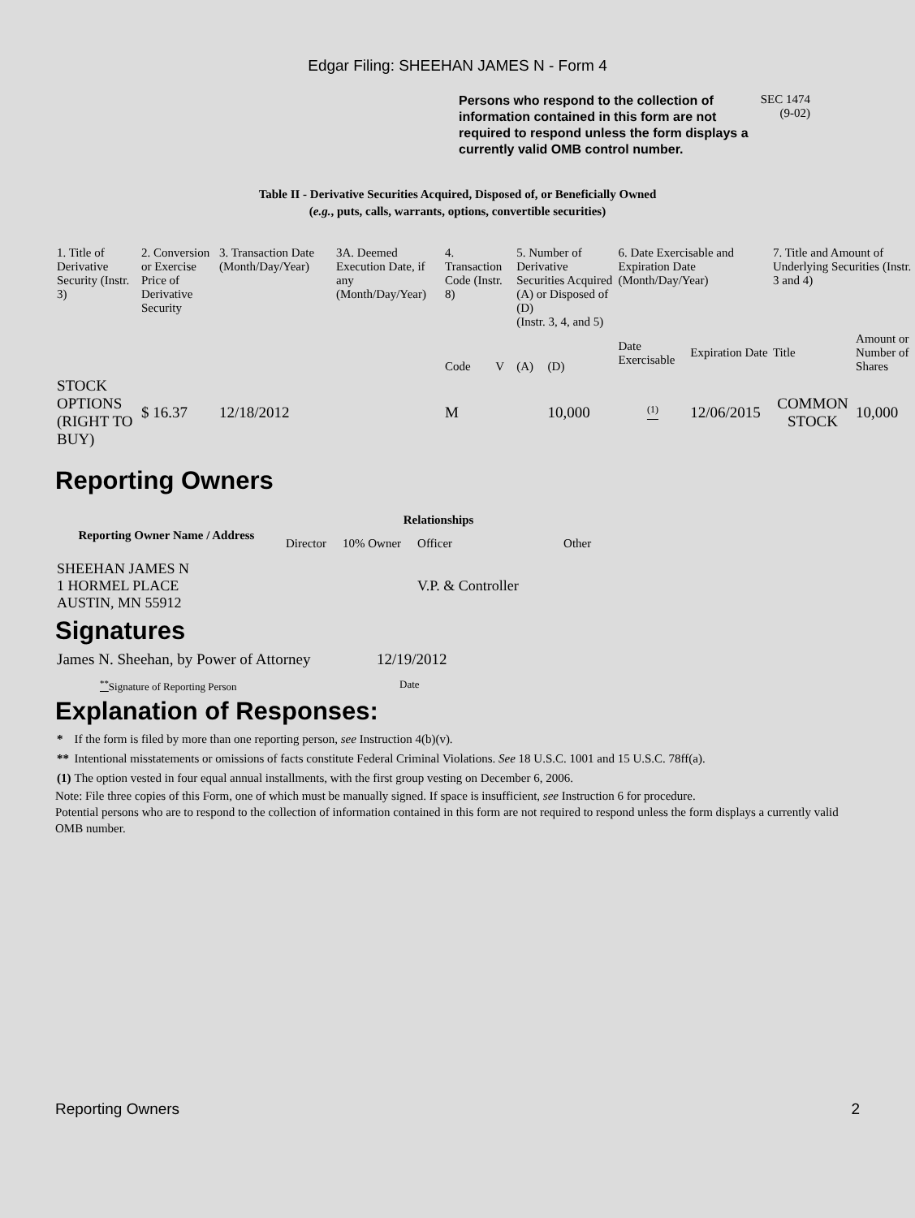Edgar Filing: SHEEHAN JAMES N - Form 4
Persons who respond to the collection of information contained in this form are not required to respond unless the form displays a currently valid OMB control number.
SEC 1474
(9-02)
Table II - Derivative Securities Acquired, Disposed of, or Beneficially Owned
(e.g., puts, calls, warrants, options, convertible securities)
| 1. Title of Derivative Security (Instr. 3) | 2. Conversion or Exercise Price of Derivative Security | 3. Transaction Date (Month/Day/Year) | 3A. Deemed Execution Date, if any (Month/Day/Year) | 4. Transaction Code (Instr. 8) | | 5. Number of Derivative Securities Acquired (A) or Disposed of (D) (Instr. 3, 4, and 5) | | 6. Date Exercisable and Expiration Date (Month/Day/Year) | | 7. Title and Amount of Underlying Securities (Instr. 3 and 4) | |
| | | | | Code | V | (A) | (D) | Date Exercisable | Expiration Date | Title | Amount or Number of Shares |
| STOCK OPTIONS (RIGHT TO BUY) | $ 16.37 | 12/18/2012 | | M | | | 10,000 | <sup>(1)</sup> | 12/06/2015 | COMMON STOCK | 10,000 |
Reporting Owners
| Reporting Owner Name / Address | Relationships | | | |
| --- | --- | --- | --- | --- |
| | Director | 10% Owner | Officer | Other |
| SHEEHAN JAMES N 1 HORMEL PLACE AUSTIN, MN 55912 | | | V.P. & Controller | |
Signatures
| James N. Sheehan, by Power of Attorney | 12/19/2012 |
| <sup>**</sup> Signature of Reporting Person | Date |
Explanation of Responses:
| * | If the form is filed by more than one reporting person, see Instruction 4(b)(v). |
| ** | Intentional misstatements or omissions of facts constitute Federal Criminal Violations. See 18 U.S.C. 1001 and 15 U.S.C. 78ff(a). |
| (1) | The option vested in four equal annual installments, with the first group vesting on December 6, 2006. |
Note: File three copies of this Form, one of which must be manually signed. If space is insufficient, see Instruction 6 for procedure.
Potential persons who are to respond to the collection of information contained in this form are not required to respond unless the form displays a currently valid OMB number.
Reporting Owners 2